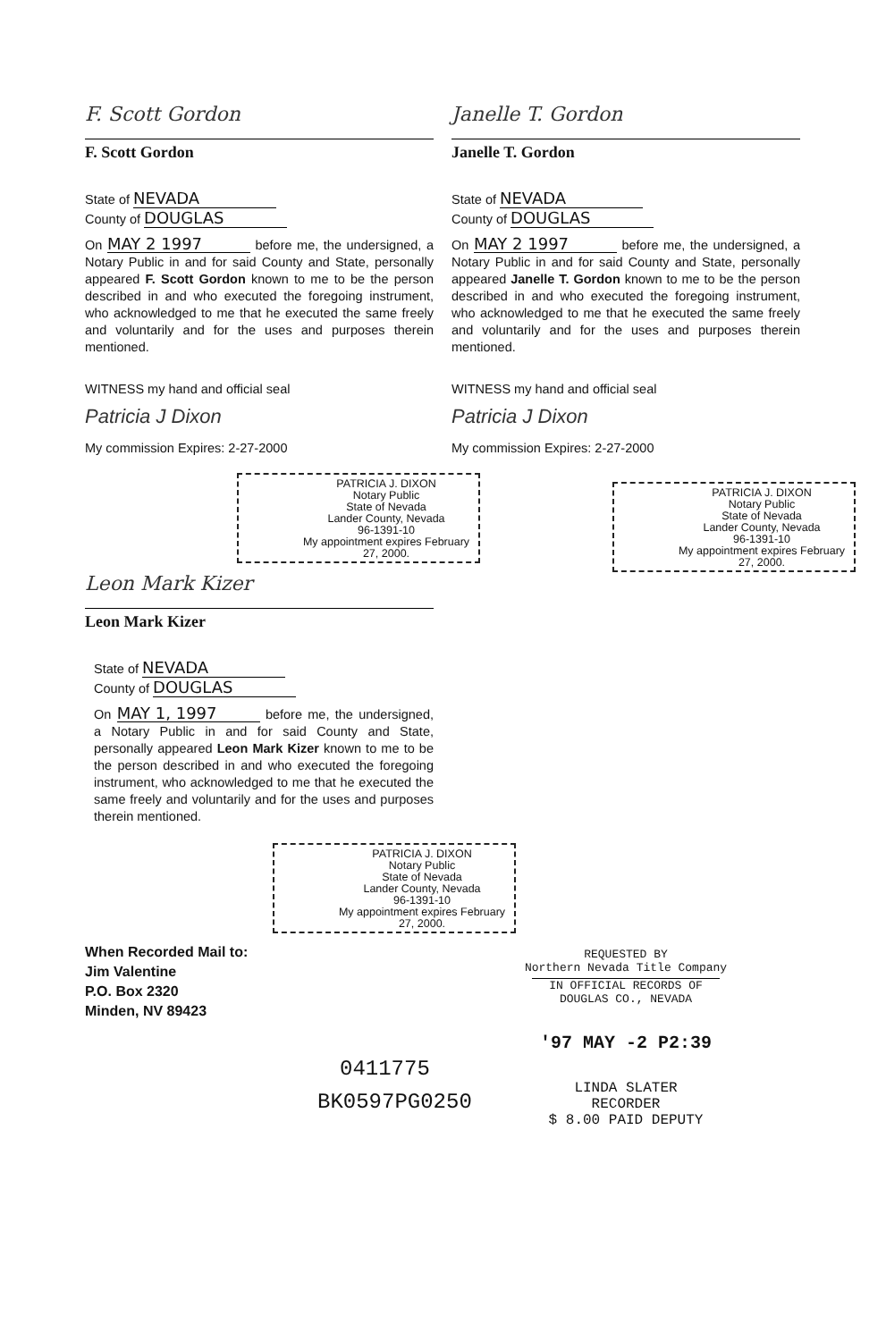F. Scott Gordon
F. Scott Gordon
State of NEVADA
County of DOUGLAS
On MAY 2 1997 before me, the undersigned, a Notary Public in and for said County and State, personally appeared F. Scott Gordon known to me to be the person described in and who executed the foregoing instrument, who acknowledged to me that he executed the same freely and voluntarily and for the uses and purposes therein mentioned.
WITNESS my hand and official seal
Patricia J Dixon
My commission Expires: 2-27-2000
PATRICIA J. DIXON
Notary Public
State of Nevada
Lander County, Nevada
96-1391-10
My appointment expires February 27, 2000.
Janelle T. Gordon
Janelle T. Gordon
State of NEVADA
County of DOUGLAS
On MAY 2 1997 before me, the undersigned, a Notary Public in and for said County and State, personally appeared Janelle T. Gordon known to me to be the person described in and who executed the foregoing instrument, who acknowledged to me that he executed the same freely and voluntarily and for the uses and purposes therein mentioned.
WITNESS my hand and official seal
Patricia J Dixon
My commission Expires: 2-27-2000
PATRICIA J. DIXON
Notary Public
State of Nevada
Lander County, Nevada
96-1391-10
My appointment expires February 27, 2000.
Leon Mark Kizer
Leon Mark Kizer
State of NEVADA
County of DOUGLAS
On MAY 1, 1997 before me, the undersigned, a Notary Public in and for said County and State, personally appeared Leon Mark Kizer known to me to be the person described in and who executed the foregoing instrument, who acknowledged to me that he executed the same freely and voluntarily and for the uses and purposes therein mentioned.
PATRICIA J. DIXON
Notary Public
State of Nevada
Lander County, Nevada
96-1391-10
My appointment expires February 27, 2000.
When Recorded Mail to:
Jim Valentine
P.O. Box 2320
Minden, NV 89423
0411775
BK0597PG0250
REQUESTED BY
Northern Nevada Title Company
IN OFFICIAL RECORDS OF
DOUGLAS CO., NEVADA
'97 MAY -2 P2:39
LINDA SLATER
RECORDER
$ 8.00 PAID DEPUTY